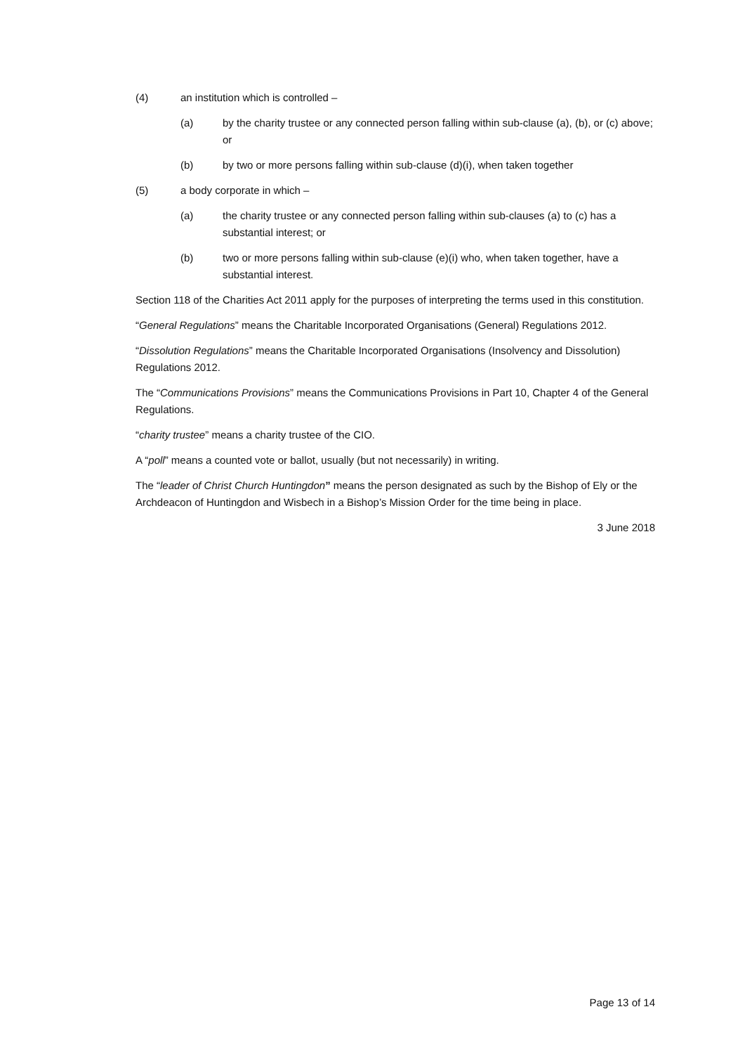(4) an institution which is controlled –
(a) by the charity trustee or any connected person falling within sub-clause (a), (b), or (c) above; or
(b) by two or more persons falling within sub-clause (d)(i), when taken together
(5) a body corporate in which –
(a) the charity trustee or any connected person falling within sub-clauses (a) to (c) has a substantial interest; or
(b) two or more persons falling within sub-clause (e)(i) who, when taken together, have a substantial interest.
Section 118 of the Charities Act 2011 apply for the purposes of interpreting the terms used in this constitution.
“General Regulations” means the Charitable Incorporated Organisations (General) Regulations 2012.
“Dissolution Regulations” means the Charitable Incorporated Organisations (Insolvency and Dissolution) Regulations 2012.
The “Communications Provisions” means the Communications Provisions in Part 10, Chapter 4 of the General Regulations.
“charity trustee” means a charity trustee of the CIO.
A “poll” means a counted vote or ballot, usually (but not necessarily) in writing.
The “leader of Christ Church Huntingdon” means the person designated as such by the Bishop of Ely or the Archdeacon of Huntingdon and Wisbech in a Bishop’s Mission Order for the time being in place.
3 June 2018
Page 13 of 14